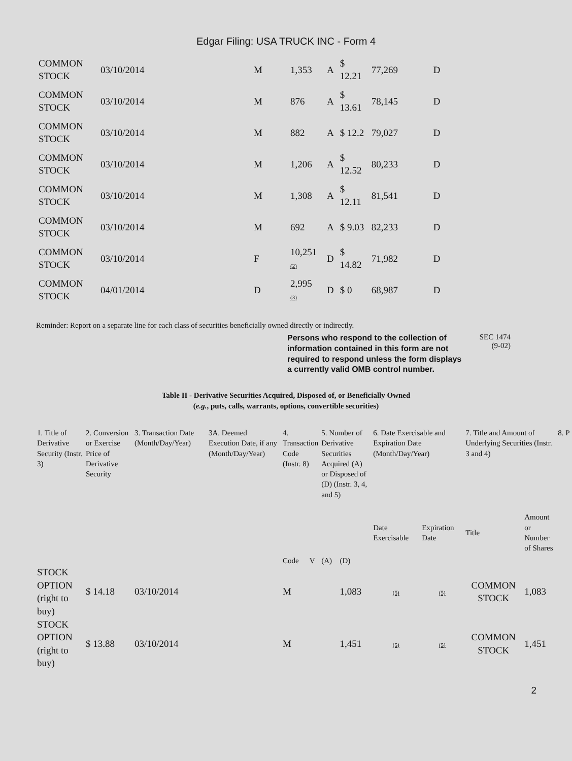Edgar Filing: USA TRUCK INC - Form 4
| COMMON STOCK | 03/10/2014 | M | 1,353 | A | $ 12.21 | 77,269 | D |
| COMMON STOCK | 03/10/2014 | M | 876 | A | $ 13.61 | 78,145 | D |
| COMMON STOCK | 03/10/2014 | M | 882 | A | $ 12.2 | 79,027 | D |
| COMMON STOCK | 03/10/2014 | M | 1,206 | A | $ 12.52 | 80,233 | D |
| COMMON STOCK | 03/10/2014 | M | 1,308 | A | $ 12.11 | 81,541 | D |
| COMMON STOCK | 03/10/2014 | M | 692 | A | $ 9.03 | 82,233 | D |
| COMMON STOCK | 03/10/2014 | F | 10,251 (2) | D | $ 14.82 | 71,982 | D |
| COMMON STOCK | 04/01/2014 | D | 2,995 (3) | D | $ 0 | 68,987 | D |
Reminder: Report on a separate line for each class of securities beneficially owned directly or indirectly.
Persons who respond to the collection of information contained in this form are not required to respond unless the form displays a currently valid OMB control number.
SEC 1474
(9-02)
Table II - Derivative Securities Acquired, Disposed of, or Beneficially Owned
(e.g., puts, calls, warrants, options, convertible securities)
| 1. Title of Derivative Security (Instr. 3) | 2. Conversion or Exercise Price of Derivative Security | 3. Transaction Date (Month/Day/Year) | 3A. Deemed Execution Date, if any (Month/Day/Year) | 4. Transaction Code (Instr. 8) | | 5. Number of Derivative Securities Acquired (A) or Disposed of (D) (Instr. 3, 4, and 5) | | 6. Date Exercisable and Expiration Date (Month/Day/Year) | | 7. Title and Amount of Underlying Securities (Instr. 3 and 4) | | 8. P |
| --- | --- | --- | --- | --- | --- | --- | --- | --- | --- | --- | --- | --- |
| | | | | Code | V | (A) | (D) | Date Exercisable | Expiration Date | Title | Amount or Number of Shares | |
| STOCK OPTION (right to buy) | $ 14.18 | 03/10/2014 | | M | | | 1,083 | (5) | (5) | COMMON STOCK | 1,083 | |
| STOCK OPTION (right to buy) | $ 13.88 | 03/10/2014 | | M | | | 1,451 | (5) | (5) | COMMON STOCK | 1,451 | |
2